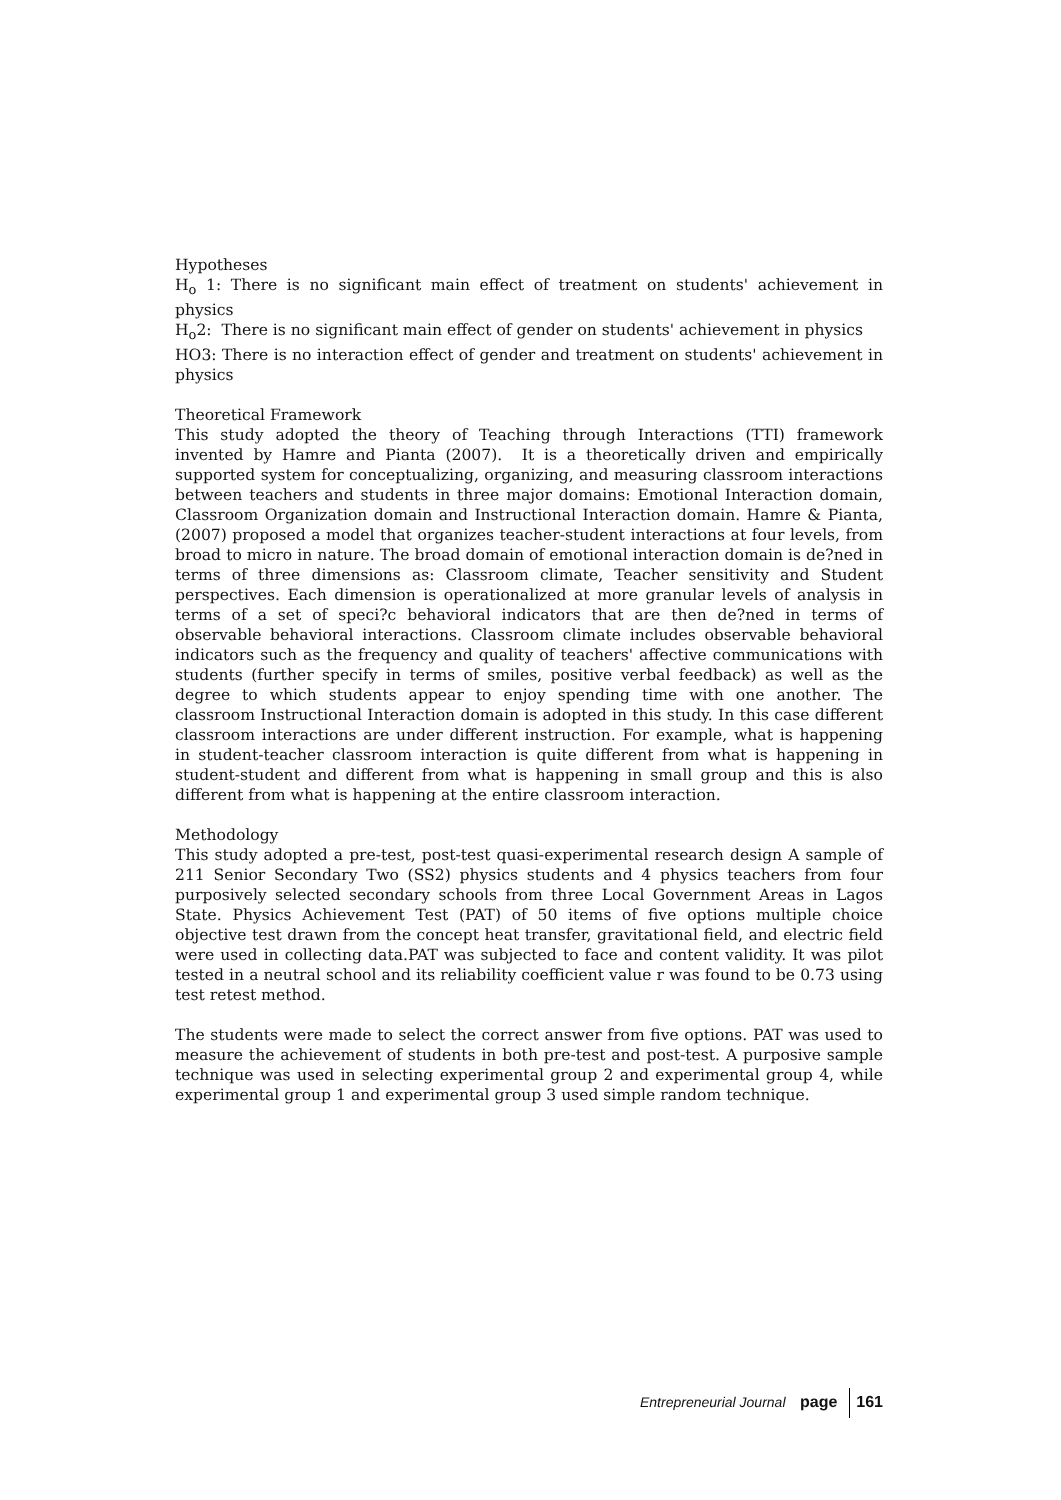Hypotheses
H<sub>o</sub> 1: There is no significant main effect of treatment on students' achievement in physics
H<sub>o</sub>2: There is no significant main effect of gender on students' achievement in physics
HO3: There is no interaction effect of gender and treatment on students' achievement in physics
Theoretical Framework
This study adopted the theory of Teaching through Interactions (TTI) framework invented by Hamre and Pianta (2007). It is a theoretically driven and empirically supported system for conceptualizing, organizing, and measuring classroom interactions between teachers and students in three major domains: Emotional Interaction domain, Classroom Organization domain and Instructional Interaction domain. Hamre & Pianta, (2007) proposed a model that organizes teacher-student interactions at four levels, from broad to micro in nature. The broad domain of emotional interaction domain is de?ned in terms of three dimensions as: Classroom climate, Teacher sensitivity and Student perspectives. Each dimension is operationalized at more granular levels of analysis in terms of a set of speci?c behavioral indicators that are then de?ned in terms of observable behavioral interactions. Classroom climate includes observable behavioral indicators such as the frequency and quality of teachers' affective communications with students (further specify in terms of smiles, positive verbal feedback) as well as the degree to which students appear to enjoy spending time with one another. The classroom Instructional Interaction domain is adopted in this study. In this case different classroom interactions are under different instruction. For example, what is happening in student-teacher classroom interaction is quite different from what is happening in student-student and different from what is happening in small group and this is also different from what is happening at the entire classroom interaction.
Methodology
This study adopted a pre-test, post-test quasi-experimental research design A sample of 211 Senior Secondary Two (SS2) physics students and 4 physics teachers from four purposively selected secondary schools from three Local Government Areas in Lagos State. Physics Achievement Test (PAT) of 50 items of five options multiple choice objective test drawn from the concept heat transfer, gravitational field, and electric field were used in collecting data.PAT was subjected to face and content validity. It was pilot tested in a neutral school and its reliability coefficient value r was found to be 0.73 using test retest method.
The students were made to select the correct answer from five options. PAT was used to measure the achievement of students in both pre-test and post-test. A purposive sample technique was used in selecting experimental group 2 and experimental group 4, while experimental group 1 and experimental group 3 used simple random technique.
Entrepreneurial Journal page 161